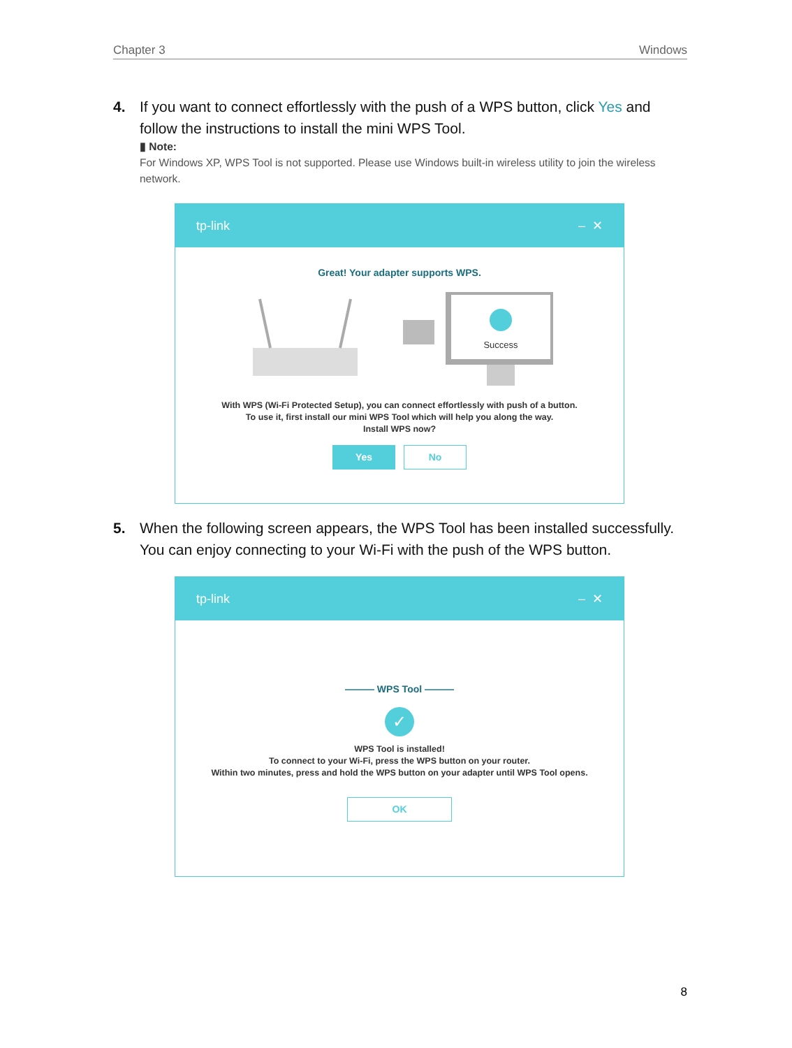Chapter 3 Windows
4. If you want to connect effortlessly with the push of a WPS button, click Yes and follow the instructions to install the mini WPS Tool.
▮ Note:
For Windows XP, WPS Tool is not supported. Please use Windows built-in wireless utility to join the wireless network.
tp-link – ✕
Great! Your adapter supports WPS.
Success
With WPS (Wi-Fi Protected Setup), you can connect effortlessly with push of a button.
To use it, first install our mini WPS Tool which will help you along the way.
Install WPS now?
Yes No
5. When the following screen appears, the WPS Tool has been installed successfully. You can enjoy connecting to your Wi-Fi with the push of the WPS button.
tp-link – ✕
——— WPS Tool ———
✓
WPS Tool is installed!
To connect to your Wi-Fi, press the WPS button on your router.
Within two minutes, press and hold the WPS button on your adapter until WPS Tool opens.
OK
8